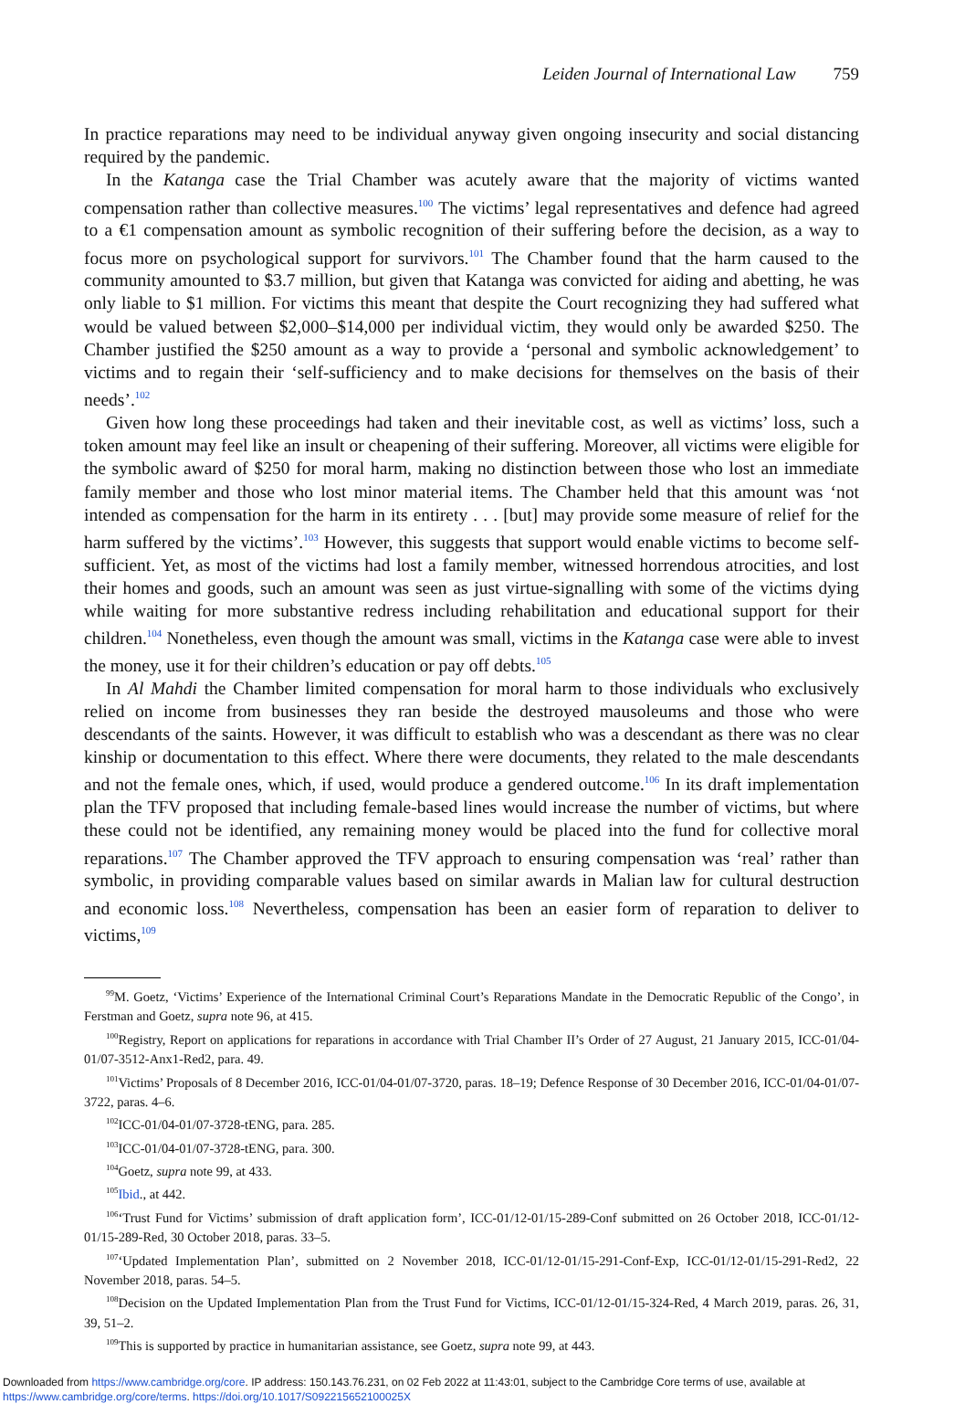Leiden Journal of International Law 759
In practice reparations may need to be individual anyway given ongoing insecurity and social distancing required by the pandemic.
In the Katanga case the Trial Chamber was acutely aware that the majority of victims wanted compensation rather than collective measures.<sup>100</sup> The victims’ legal representatives and defence had agreed to a €1 compensation amount as symbolic recognition of their suffering before the decision, as a way to focus more on psychological support for survivors.<sup>101</sup> The Chamber found that the harm caused to the community amounted to $3.7 million, but given that Katanga was convicted for aiding and abetting, he was only liable to $1 million. For victims this meant that despite the Court recognizing they had suffered what would be valued between $2,000–$14,000 per individual victim, they would only be awarded $250. The Chamber justified the $250 amount as a way to provide a ‘personal and symbolic acknowledgement’ to victims and to regain their ‘self-sufficiency and to make decisions for themselves on the basis of their needs’.<sup>102</sup>
Given how long these proceedings had taken and their inevitable cost, as well as victims’ loss, such a token amount may feel like an insult or cheapening of their suffering. Moreover, all victims were eligible for the symbolic award of $250 for moral harm, making no distinction between those who lost an immediate family member and those who lost minor material items. The Chamber held that this amount was ‘not intended as compensation for the harm in its entirety . . . [but] may provide some measure of relief for the harm suffered by the victims’.<sup>103</sup> However, this suggests that support would enable victims to become self-sufficient. Yet, as most of the victims had lost a family member, witnessed horrendous atrocities, and lost their homes and goods, such an amount was seen as just virtue-signalling with some of the victims dying while waiting for more substantive redress including rehabilitation and educational support for their children.<sup>104</sup> Nonetheless, even though the amount was small, victims in the Katanga case were able to invest the money, use it for their children’s education or pay off debts.<sup>105</sup>
In Al Mahdi the Chamber limited compensation for moral harm to those individuals who exclusively relied on income from businesses they ran beside the destroyed mausoleums and those who were descendants of the saints. However, it was difficult to establish who was a descendant as there was no clear kinship or documentation to this effect. Where there were documents, they related to the male descendants and not the female ones, which, if used, would produce a gendered outcome.<sup>106</sup> In its draft implementation plan the TFV proposed that including female-based lines would increase the number of victims, but where these could not be identified, any remaining money would be placed into the fund for collective moral reparations.<sup>107</sup> The Chamber approved the TFV approach to ensuring compensation was ‘real’ rather than symbolic, in providing comparable values based on similar awards in Malian law for cultural destruction and economic loss.<sup>108</sup> Nevertheless, compensation has been an easier form of reparation to deliver to victims,<sup>109</sup>
<sup>99</sup> M. Goetz, ‘Victims’ Experience of the International Criminal Court’s Reparations Mandate in the Democratic Republic of the Congo’, in Ferstman and Goetz, supra note 96, at 415.
<sup>100</sup> Registry, Report on applications for reparations in accordance with Trial Chamber II’s Order of 27 August, 21 January 2015, ICC-01/04-01/07-3512-Anx1-Red2, para. 49.
<sup>101</sup> Victims’ Proposals of 8 December 2016, ICC-01/04-01/07-3720, paras. 18–19; Defence Response of 30 December 2016, ICC-01/04-01/07-3722, paras. 4–6.
<sup>102</sup>ICC-01/04-01/07-3728-tENG, para. 285.
<sup>103</sup>ICC-01/04-01/07-3728-tENG, para. 300.
<sup>104</sup> Goetz, supra note 99, at 433.
<sup>105</sup> Ibid., at 442.
<sup>106</sup> ‘Trust Fund for Victims’ submission of draft application form’, ICC-01/12-01/15-289-Conf submitted on 26 October 2018, ICC-01/12-01/15-289-Red, 30 October 2018, paras. 33–5.
<sup>107</sup> ‘Updated Implementation Plan’, submitted on 2 November 2018, ICC-01/12-01/15-291-Conf-Exp, ICC-01/12-01/15-291-Red2, 22 November 2018, paras. 54–5.
<sup>108</sup> Decision on the Updated Implementation Plan from the Trust Fund for Victims, ICC-01/12-01/15-324-Red, 4 March 2019, paras. 26, 31, 39, 51–2.
<sup>109</sup> This is supported by practice in humanitarian assistance, see Goetz, supra note 99, at 443.
Downloaded from https://www.cambridge.org/core. IP address: 150.143.76.231, on 02 Feb 2022 at 11:43:01, subject to the Cambridge Core terms of use, available at
https://www.cambridge.org/core/terms. https://doi.org/10.1017/S092215652100025X